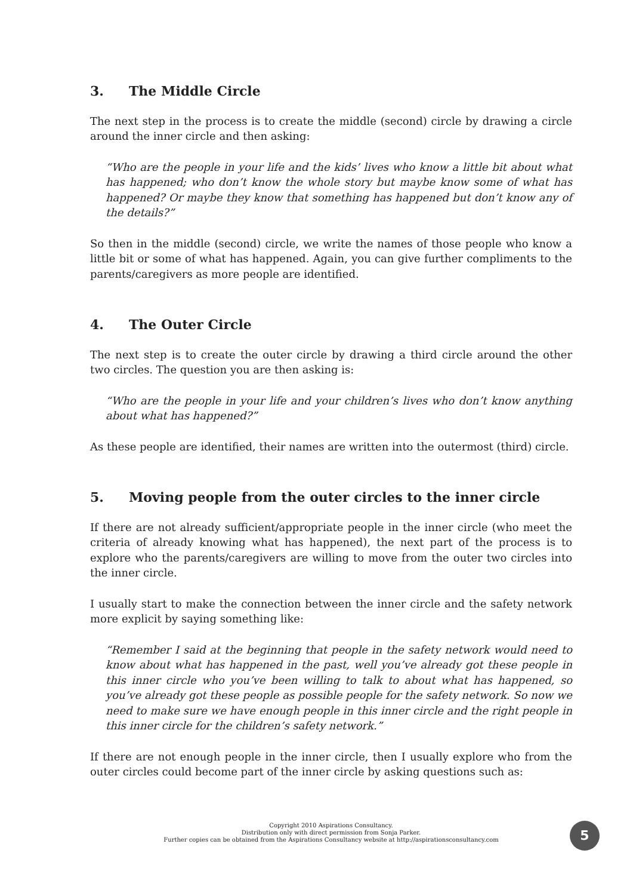3. The Middle Circle
The next step in the process is to create the middle (second) circle by drawing a circle around the inner circle and then asking:
“Who are the people in your life and the kids’ lives who know a little bit about what has happened; who don’t know the whole story but maybe know some of what has happened? Or maybe they know that something has happened but don’t know any of the details?”
So then in the middle (second) circle, we write the names of those people who know a little bit or some of what has happened. Again, you can give further compliments to the parents/caregivers as more people are identified.
4. The Outer Circle
The next step is to create the outer circle by drawing a third circle around the other two circles. The question you are then asking is:
“Who are the people in your life and your children’s lives who don’t know anything about what has happened?”
As these people are identified, their names are written into the outermost (third) circle.
5. Moving people from the outer circles to the inner circle
If there are not already sufficient/appropriate people in the inner circle (who meet the criteria of already knowing what has happened), the next part of the process is to explore who the parents/caregivers are willing to move from the outer two circles into the inner circle.
I usually start to make the connection between the inner circle and the safety network more explicit by saying something like:
“Remember I said at the beginning that people in the safety network would need to know about what has happened in the past, well you’ve already got these people in this inner circle who you’ve been willing to talk to about what has happened, so you’ve already got these people as possible people for the safety network. So now we need to make sure we have enough people in this inner circle and the right people in this inner circle for the children’s safety network.”
If there are not enough people in the inner circle, then I usually explore who from the outer circles could become part of the inner circle by asking questions such as:
Copyright 2010 Aspirations Consultancy.
Distribution only with direct permission from Sonja Parker.
Further copies can be obtained from the Aspirations Consultancy website at http://aspirationsconsultancy.com
5